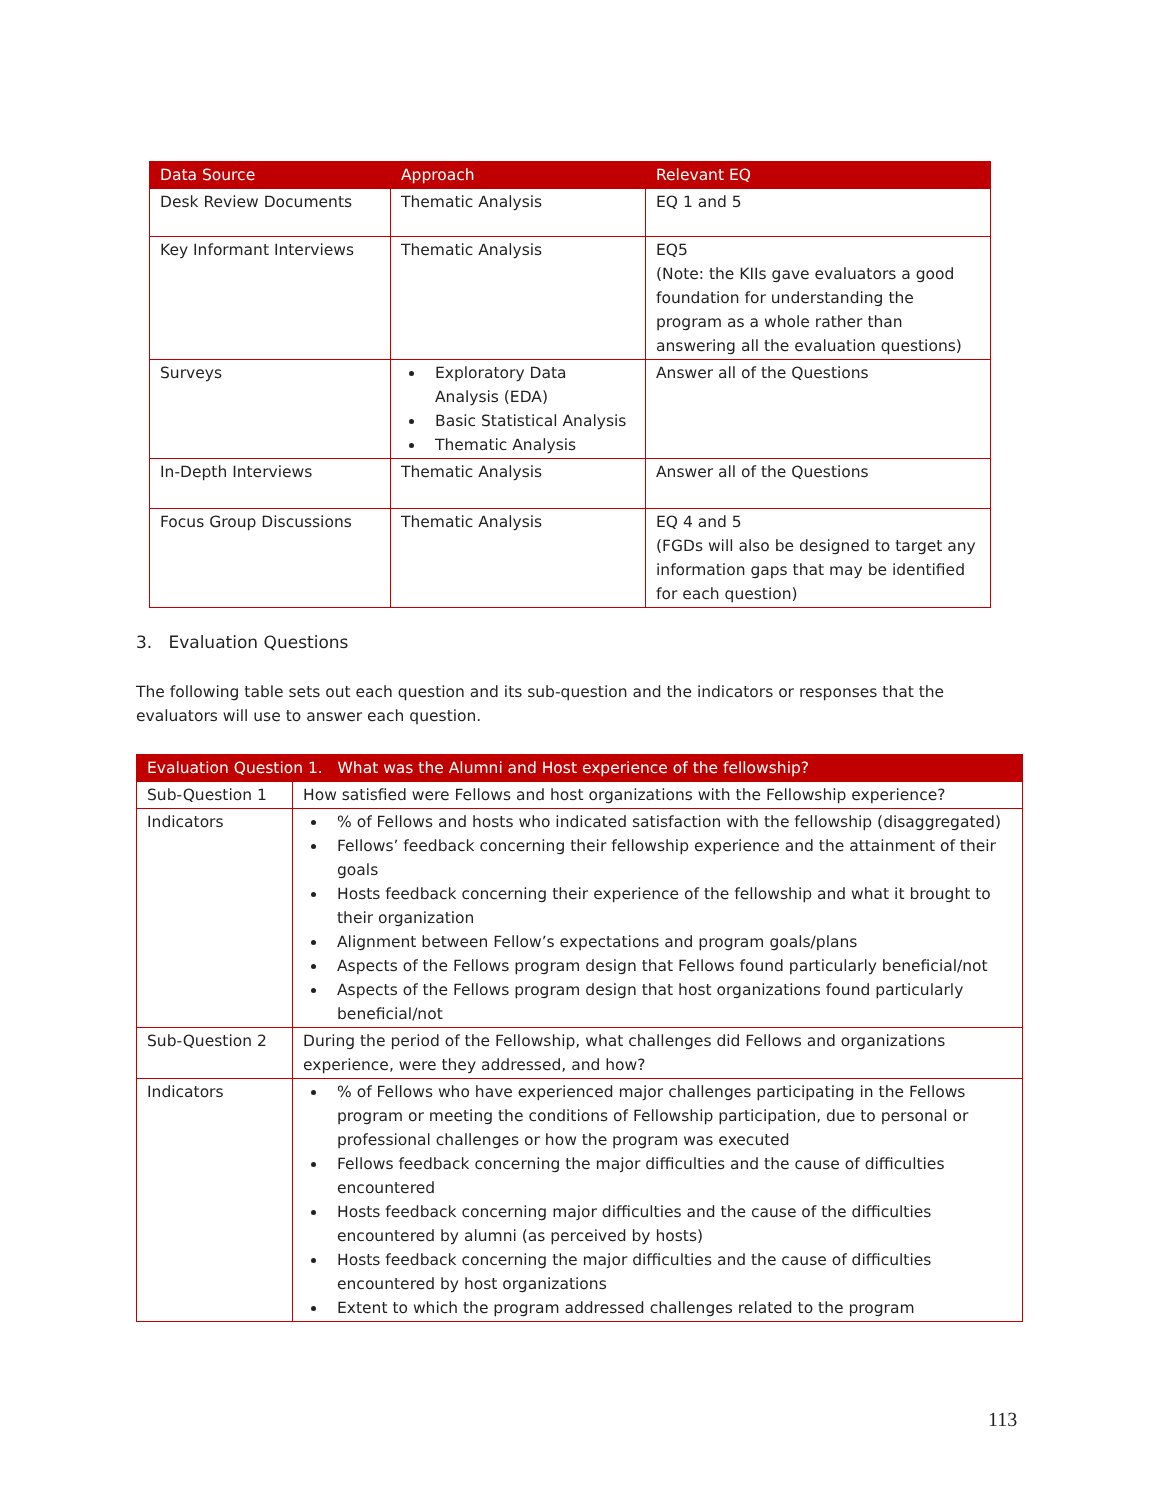| Data Source | Approach | Relevant EQ |
| --- | --- | --- |
| Desk Review Documents | Thematic Analysis | EQ 1 and 5 |
| Key Informant Interviews | Thematic Analysis | EQ5 (Note: the KIIs gave evaluators a good foundation for understanding the program as a whole rather than answering all the evaluation questions) |
| Surveys | Exploratory Data Analysis (EDA) Basic Statistical Analysis Thematic Analysis | Answer all of the Questions |
| In-Depth Interviews | Thematic Analysis | Answer all of the Questions |
| Focus Group Discussions | Thematic Analysis | EQ 4 and 5 (FGDs will also be designed to target any information gaps that may be identified for each question) |
3. Evaluation Questions
The following table sets out each question and its sub-question and the indicators or responses that the evaluators will use to answer each question.
| Evaluation Question 1. What was the Alumni and Host experience of the fellowship? | |
| --- | --- |
| Sub-Question 1 | How satisfied were Fellows and host organizations with the Fellowship experience? |
| Indicators | % of Fellows and hosts who indicated satisfaction with the fellowship (disaggregated) Fellows’ feedback concerning their fellowship experience and the attainment of their goals Hosts feedback concerning their experience of the fellowship and what it brought to their organization Alignment between Fellow’s expectations and program goals/plans Aspects of the Fellows program design that Fellows found particularly beneficial/not Aspects of the Fellows program design that host organizations found particularly beneficial/not |
| Sub-Question 2 | During the period of the Fellowship, what challenges did Fellows and organizations experience, were they addressed, and how? |
| Indicators | % of Fellows who have experienced major challenges participating in the Fellows program or meeting the conditions of Fellowship participation, due to personal or professional challenges or how the program was executed Fellows feedback concerning the major difficulties and the cause of difficulties encountered Hosts feedback concerning major difficulties and the cause of the difficulties encountered by alumni (as perceived by hosts) Hosts feedback concerning the major difficulties and the cause of difficulties encountered by host organizations Extent to which the program addressed challenges related to the program |
113